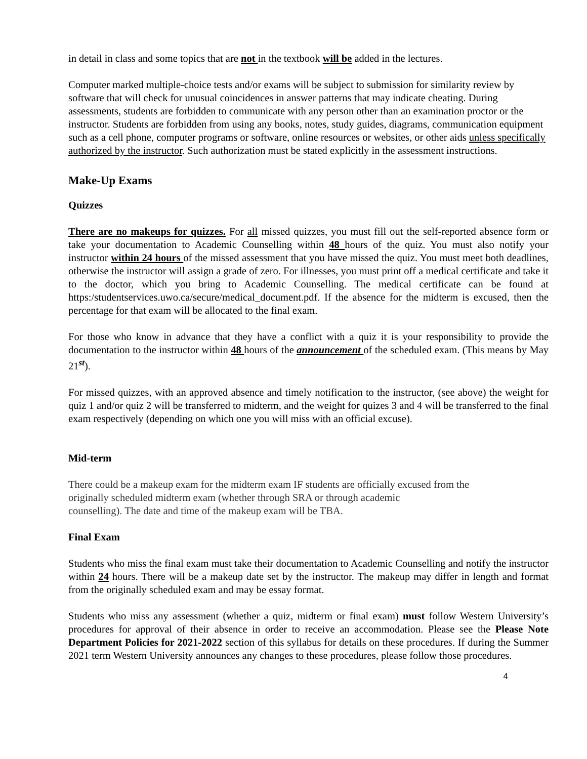in detail in class and some topics that are not in the textbook will be added in the lectures.
Computer marked multiple-choice tests and/or exams will be subject to submission for similarity review by software that will check for unusual coincidences in answer patterns that may indicate cheating. During assessments, students are forbidden to communicate with any person other than an examination proctor or the instructor. Students are forbidden from using any books, notes, study guides, diagrams, communication equipment such as a cell phone, computer programs or software, online resources or websites, or other aids unless specifically authorized by the instructor. Such authorization must be stated explicitly in the assessment instructions.
Make-Up Exams
Quizzes
There are no makeups for quizzes. For all missed quizzes, you must fill out the self-reported absence form or take your documentation to Academic Counselling within 48 hours of the quiz. You must also notify your instructor within 24 hours of the missed assessment that you have missed the quiz. You must meet both deadlines, otherwise the instructor will assign a grade of zero. For illnesses, you must print off a medical certificate and take it to the doctor, which you bring to Academic Counselling. The medical certificate can be found at https:/studentservices.uwo.ca/secure/medical_document.pdf. If the absence for the midterm is excused, then the percentage for that exam will be allocated to the final exam.
For those who know in advance that they have a conflict with a quiz it is your responsibility to provide the documentation to the instructor within 48 hours of the announcement of the scheduled exam. (This means by May 21<sup>st</sup>).
For missed quizzes, with an approved absence and timely notification to the instructor, (see above) the weight for quiz 1 and/or quiz 2 will be transferred to midterm, and the weight for quizes 3 and 4 will be transferred to the final exam respectively (depending on which one you will miss with an official excuse).
Mid-term
There could be a makeup exam for the midterm exam IF students are officially excused from the
originally scheduled midterm exam (whether through SRA or through academic
counselling). The date and time of the makeup exam will be TBA.
Final Exam
Students who miss the final exam must take their documentation to Academic Counselling and notify the instructor within 24 hours. There will be a makeup date set by the instructor. The makeup may differ in length and format from the originally scheduled exam and may be essay format.
Students who miss any assessment (whether a quiz, midterm or final exam) must follow Western University’s procedures for approval of their absence in order to receive an accommodation. Please see the Please Note Department Policies for 2021-2022 section of this syllabus for details on these procedures. If during the Summer 2021 term Western University announces any changes to these procedures, please follow those procedures.
4